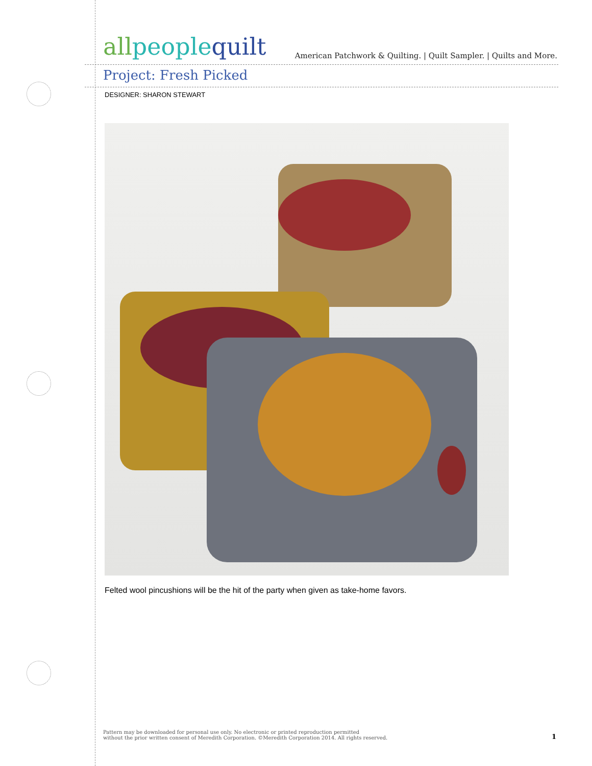allpeople quilt
American Patchwork & Quilting. | Quilt Sampler. | Quilts and More.
Project: Fresh Picked
DESIGNER: SHARON STEWART
Felted wool pincushions will be the hit of the party when given as take-home favors.
Pattern may be downloaded for personal use only. No electronic or printed reproduction permitted
without the prior written consent of Meredith Corporation. ©Meredith Corporation 2014. All rights reserved.
1